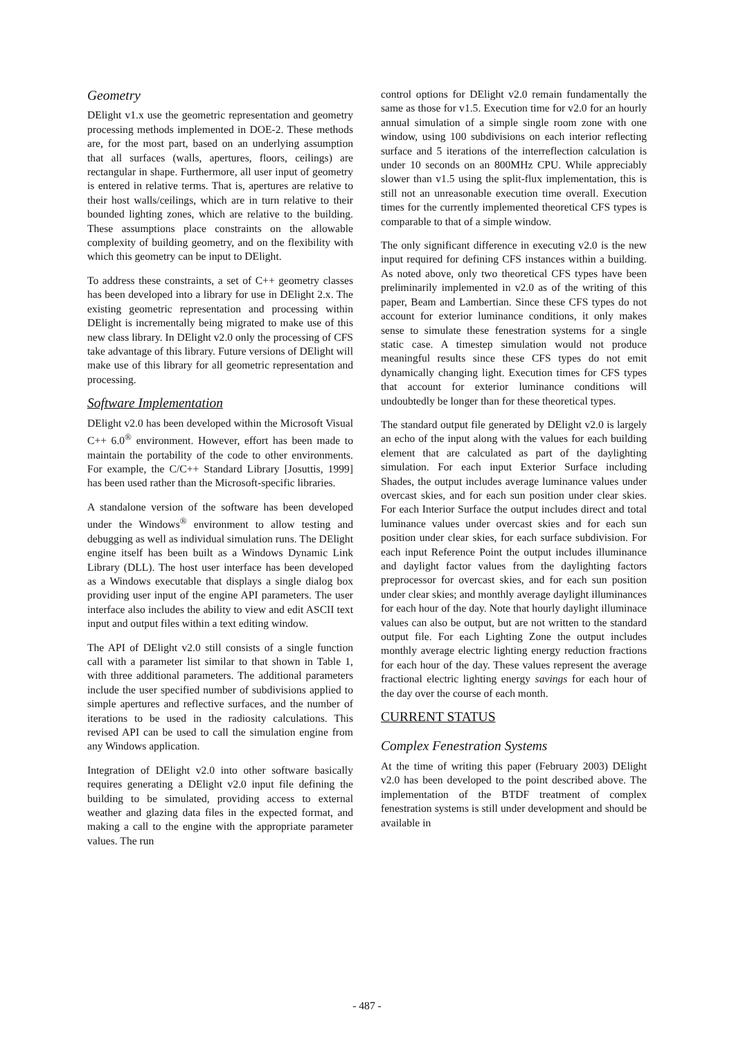Geometry
DElight v1.x use the geometric representation and geometry processing methods implemented in DOE-2. These methods are, for the most part, based on an underlying assumption that all surfaces (walls, apertures, floors, ceilings) are rectangular in shape. Furthermore, all user input of geometry is entered in relative terms. That is, apertures are relative to their host walls/ceilings, which are in turn relative to their bounded lighting zones, which are relative to the building. These assumptions place constraints on the allowable complexity of building geometry, and on the flexibility with which this geometry can be input to DElight.
To address these constraints, a set of C++ geometry classes has been developed into a library for use in DElight 2.x. The existing geometric representation and processing within DElight is incrementally being migrated to make use of this new class library. In DElight v2.0 only the processing of CFS take advantage of this library. Future versions of DElight will make use of this library for all geometric representation and processing.
Software Implementation
DElight v2.0 has been developed within the Microsoft Visual C++ 6.0<sup>®</sup> environment. However, effort has been made to maintain the portability of the code to other environments. For example, the C/C++ Standard Library [Josuttis, 1999] has been used rather than the Microsoft-specific libraries.
A standalone version of the software has been developed under the Windows<sup>®</sup> environment to allow testing and debugging as well as individual simulation runs. The DElight engine itself has been built as a Windows Dynamic Link Library (DLL). The host user interface has been developed as a Windows executable that displays a single dialog box providing user input of the engine API parameters. The user interface also includes the ability to view and edit ASCII text input and output files within a text editing window.
The API of DElight v2.0 still consists of a single function call with a parameter list similar to that shown in Table 1, with three additional parameters. The additional parameters include the user specified number of subdivisions applied to simple apertures and reflective surfaces, and the number of iterations to be used in the radiosity calculations. This revised API can be used to call the simulation engine from any Windows application.
Integration of DElight v2.0 into other software basically requires generating a DElight v2.0 input file defining the building to be simulated, providing access to external weather and glazing data files in the expected format, and making a call to the engine with the appropriate parameter values. The run
control options for DElight v2.0 remain fundamentally the same as those for v1.5. Execution time for v2.0 for an hourly annual simulation of a simple single room zone with one window, using 100 subdivisions on each interior reflecting surface and 5 iterations of the interreflection calculation is under 10 seconds on an 800MHz CPU. While appreciably slower than v1.5 using the split-flux implementation, this is still not an unreasonable execution time overall. Execution times for the currently implemented theoretical CFS types is comparable to that of a simple window.
The only significant difference in executing v2.0 is the new input required for defining CFS instances within a building. As noted above, only two theoretical CFS types have been preliminarily implemented in v2.0 as of the writing of this paper, Beam and Lambertian. Since these CFS types do not account for exterior luminance conditions, it only makes sense to simulate these fenestration systems for a single static case. A timestep simulation would not produce meaningful results since these CFS types do not emit dynamically changing light. Execution times for CFS types that account for exterior luminance conditions will undoubtedly be longer than for these theoretical types.
The standard output file generated by DElight v2.0 is largely an echo of the input along with the values for each building element that are calculated as part of the daylighting simulation. For each input Exterior Surface including Shades, the output includes average luminance values under overcast skies, and for each sun position under clear skies. For each Interior Surface the output includes direct and total luminance values under overcast skies and for each sun position under clear skies, for each surface subdivision. For each input Reference Point the output includes illuminance and daylight factor values from the daylighting factors preprocessor for overcast skies, and for each sun position under clear skies; and monthly average daylight illuminances for each hour of the day. Note that hourly daylight illuminace values can also be output, but are not written to the standard output file. For each Lighting Zone the output includes monthly average electric lighting energy reduction fractions for each hour of the day. These values represent the average fractional electric lighting energy savings for each hour of the day over the course of each month.
CURRENT STATUS
Complex Fenestration Systems
At the time of writing this paper (February 2003) DElight v2.0 has been developed to the point described above. The implementation of the BTDF treatment of complex fenestration systems is still under development and should be available in
- 487 -